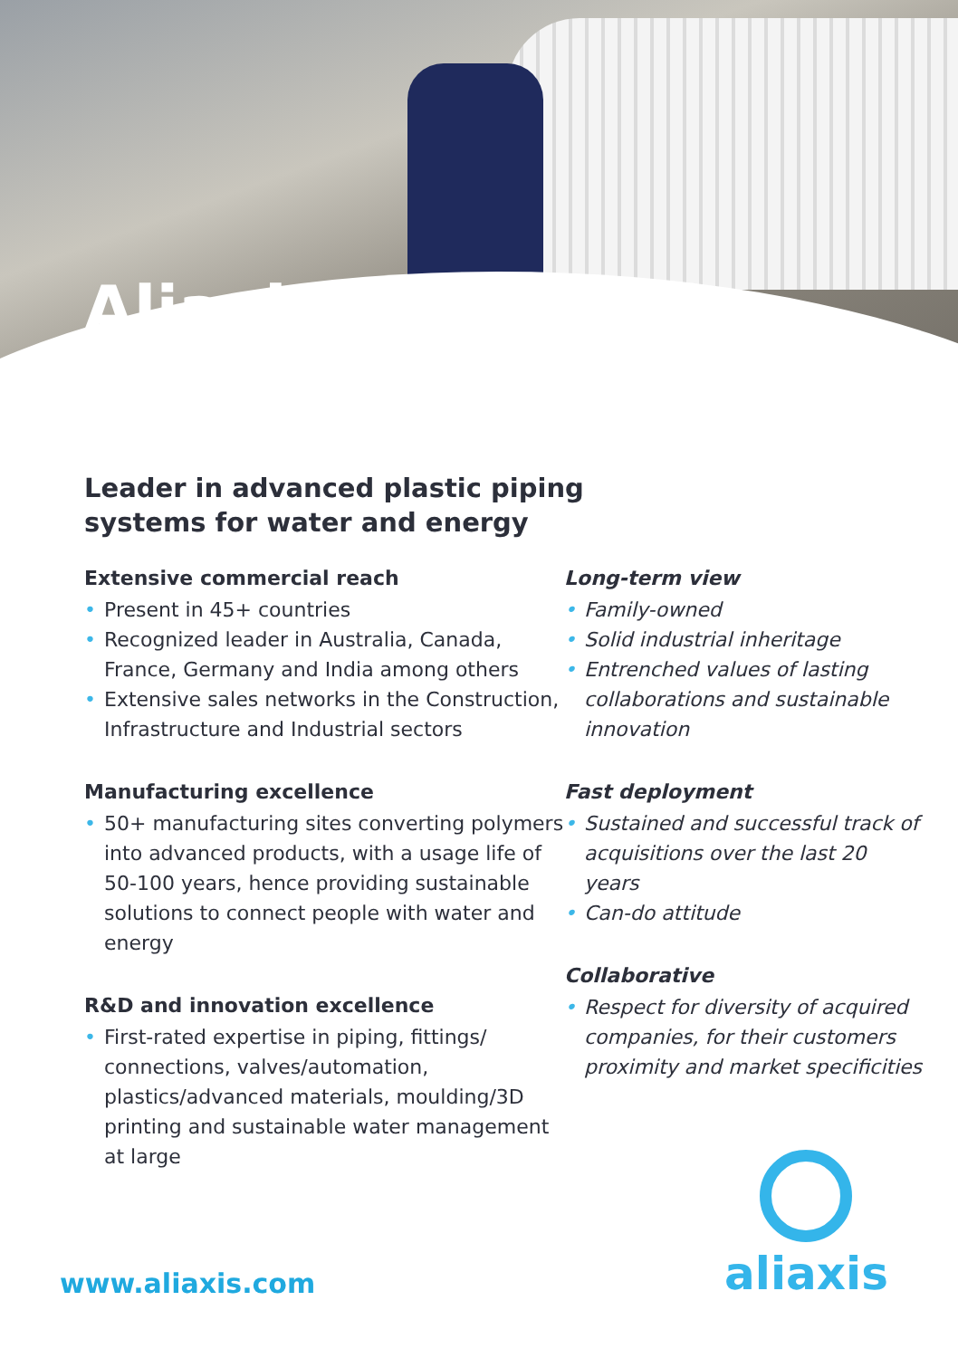Aliaxis
Leader in advanced plastic piping
systems for water and energy
Extensive commercial reach
• Present in 45+ countries
• Recognized leader in Australia, Canada, France, Germany and India among others
• Extensive sales networks in the Construction, Infrastructure and Industrial sectors
Manufacturing excellence
• 50+ manufacturing sites converting polymers into advanced products, with a usage life of 50-100 years, hence providing sustainable solutions to connect people with water and energy
R&D and innovation excellence
• First-rated expertise in piping, fittings/ connections, valves/automation, plastics/advanced materials, moulding/3D printing and sustainable water management at large
Long-term view
• Family-owned
• Solid industrial inheritage
• Entrenched values of lasting collaborations and sustainable innovation
Fast deployment
• Sustained and successful track of acquisitions over the last 20 years
• Can-do attitude
Collaborative
• Respect for diversity of acquired companies, for their customers proximity and market specificities
www.aliaxis.com
aliaxis